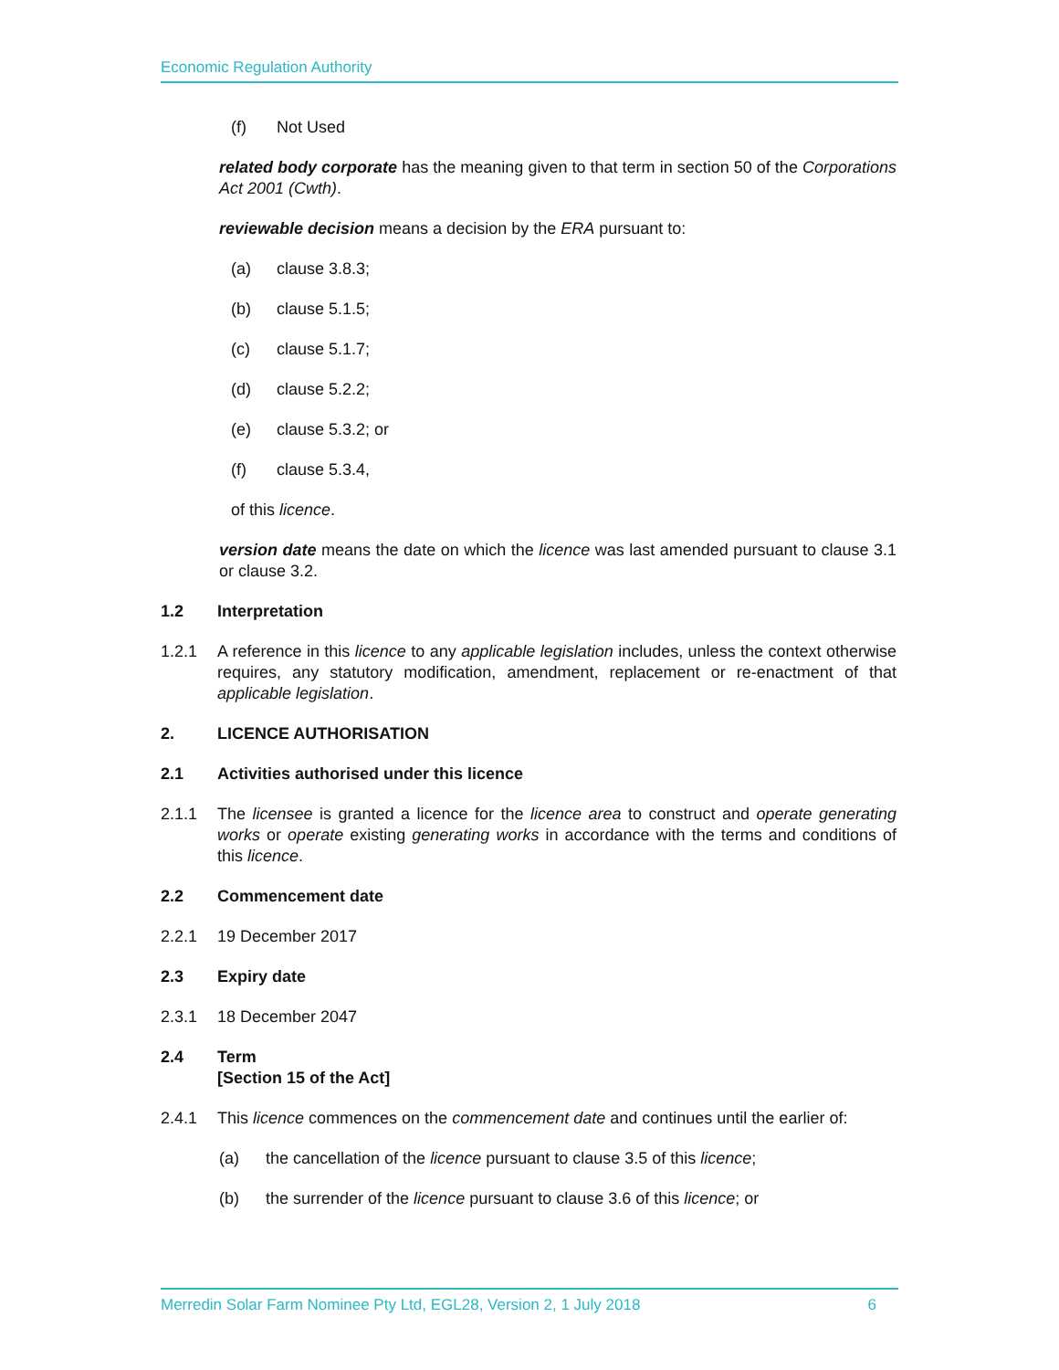Economic Regulation Authority
(f) Not Used
related body corporate has the meaning given to that term in section 50 of the Corporations Act 2001 (Cwth).
reviewable decision means a decision by the ERA pursuant to:
(a) clause 3.8.3;
(b) clause 5.1.5;
(c) clause 5.1.7;
(d) clause 5.2.2;
(e) clause 5.3.2; or
(f) clause 5.3.4,
of this licence.
version date means the date on which the licence was last amended pursuant to clause 3.1 or clause 3.2.
1.2 Interpretation
1.2.1 A reference in this licence to any applicable legislation includes, unless the context otherwise requires, any statutory modification, amendment, replacement or re-enactment of that applicable legislation.
2. LICENCE AUTHORISATION
2.1 Activities authorised under this licence
2.1.1 The licensee is granted a licence for the licence area to construct and operate generating works or operate existing generating works in accordance with the terms and conditions of this licence.
2.2 Commencement date
2.2.1 19 December 2017
2.3 Expiry date
2.3.1 18 December 2047
2.4 Term
[Section 15 of the Act]
2.4.1 This licence commences on the commencement date and continues until the earlier of:
(a) the cancellation of the licence pursuant to clause 3.5 of this licence;
(b) the surrender of the licence pursuant to clause 3.6 of this licence; or
Merredin Solar Farm Nominee Pty Ltd, EGL28, Version 2, 1 July 2018 6